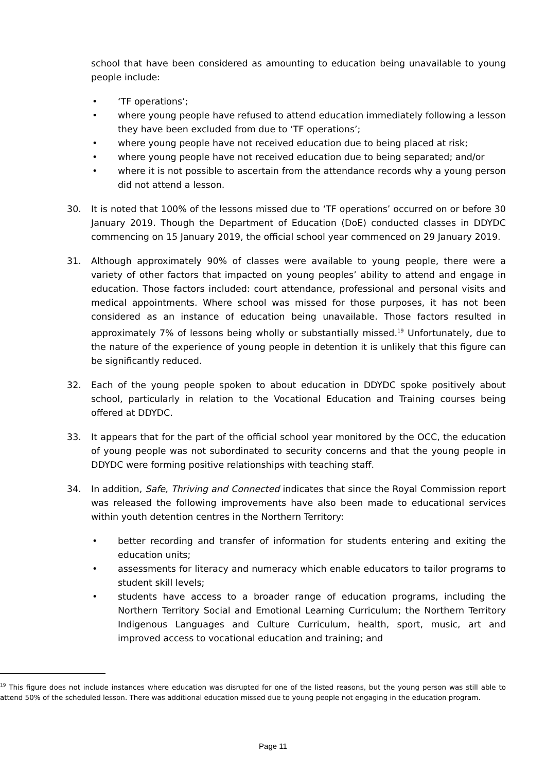school that have been considered as amounting to education being unavailable to young people include:
• ‘TF operations’;
• where young people have refused to attend education immediately following a lesson they have been excluded from due to ‘TF operations’;
• where young people have not received education due to being placed at risk;
• where young people have not received education due to being separated; and/or
• where it is not possible to ascertain from the attendance records why a young person did not attend a lesson.
30. It is noted that 100% of the lessons missed due to ‘TF operations’ occurred on or before 30 January 2019. Though the Department of Education (DoE) conducted classes in DDYDC commencing on 15 January 2019, the official school year commenced on 29 January 2019.
31. Although approximately 90% of classes were available to young people, there were a variety of other factors that impacted on young peoples’ ability to attend and engage in education. Those factors included: court attendance, professional and personal visits and medical appointments. Where school was missed for those purposes, it has not been considered as an instance of education being unavailable. Those factors resulted in approximately 7% of lessons being wholly or substantially missed.<sup>19</sup> Unfortunately, due to the nature of the experience of young people in detention it is unlikely that this figure can be significantly reduced.
32. Each of the young people spoken to about education in DDYDC spoke positively about school, particularly in relation to the Vocational Education and Training courses being offered at DDYDC.
33. It appears that for the part of the official school year monitored by the OCC, the education of young people was not subordinated to security concerns and that the young people in DDYDC were forming positive relationships with teaching staff.
34. In addition, Safe, Thriving and Connected indicates that since the Royal Commission report was released the following improvements have also been made to educational services within youth detention centres in the Northern Territory:
• better recording and transfer of information for students entering and exiting the education units;
• assessments for literacy and numeracy which enable educators to tailor programs to student skill levels;
• students have access to a broader range of education programs, including the Northern Territory Social and Emotional Learning Curriculum; the Northern Territory Indigenous Languages and Culture Curriculum, health, sport, music, art and improved access to vocational education and training; and
<sup>19</sup> This figure does not include instances where education was disrupted for one of the listed reasons, but the young person was still able to attend 50% of the scheduled lesson. There was additional education missed due to young people not engaging in the education program.
Page 11